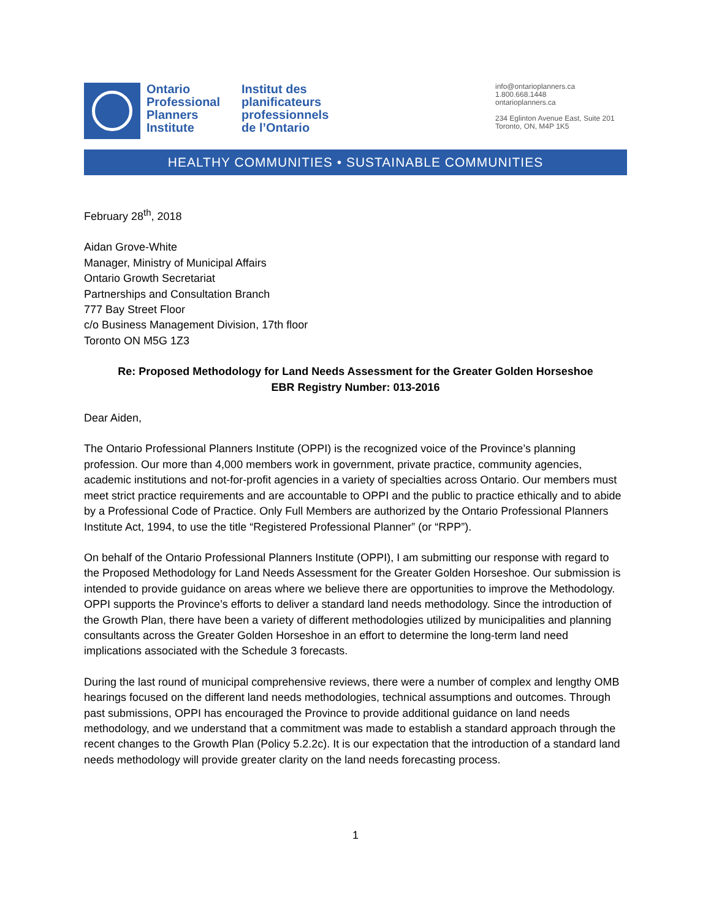Ontario
Professional
Planners
Institute
Institut des
planificateurs
professionnels
de l’Ontario
info@ontarioplanners.ca
1.800.668.1448
ontarioplanners.ca
234 Eglinton Avenue East, Suite 201
Toronto, ON, M4P 1K5
HEALTHY COMMUNITIES • SUSTAINABLE COMMUNITIES
February 28<sup>th</sup>, 2018
Aidan Grove-White
Manager, Ministry of Municipal Affairs
Ontario Growth Secretariat
Partnerships and Consultation Branch
777 Bay Street Floor
c/o Business Management Division, 17th floor
Toronto ON M5G 1Z3
Re: Proposed Methodology for Land Needs Assessment for the Greater Golden Horseshoe
EBR Registry Number: 013-2016
Dear Aiden,
The Ontario Professional Planners Institute (OPPI) is the recognized voice of the Province’s planning profession. Our more than 4,000 members work in government, private practice, community agencies, academic institutions and not-for-profit agencies in a variety of specialties across Ontario. Our members must meet strict practice requirements and are accountable to OPPI and the public to practice ethically and to abide by a Professional Code of Practice. Only Full Members are authorized by the Ontario Professional Planners Institute Act, 1994, to use the title “Registered Professional Planner” (or “RPP”).
On behalf of the Ontario Professional Planners Institute (OPPI), I am submitting our response with regard to the Proposed Methodology for Land Needs Assessment for the Greater Golden Horseshoe. Our submission is intended to provide guidance on areas where we believe there are opportunities to improve the Methodology. OPPI supports the Province’s efforts to deliver a standard land needs methodology. Since the introduction of the Growth Plan, there have been a variety of different methodologies utilized by municipalities and planning consultants across the Greater Golden Horseshoe in an effort to determine the long-term land need implications associated with the Schedule 3 forecasts.
During the last round of municipal comprehensive reviews, there were a number of complex and lengthy OMB hearings focused on the different land needs methodologies, technical assumptions and outcomes. Through past submissions, OPPI has encouraged the Province to provide additional guidance on land needs methodology, and we understand that a commitment was made to establish a standard approach through the recent changes to the Growth Plan (Policy 5.2.2c). It is our expectation that the introduction of a standard land needs methodology will provide greater clarity on the land needs forecasting process.
1